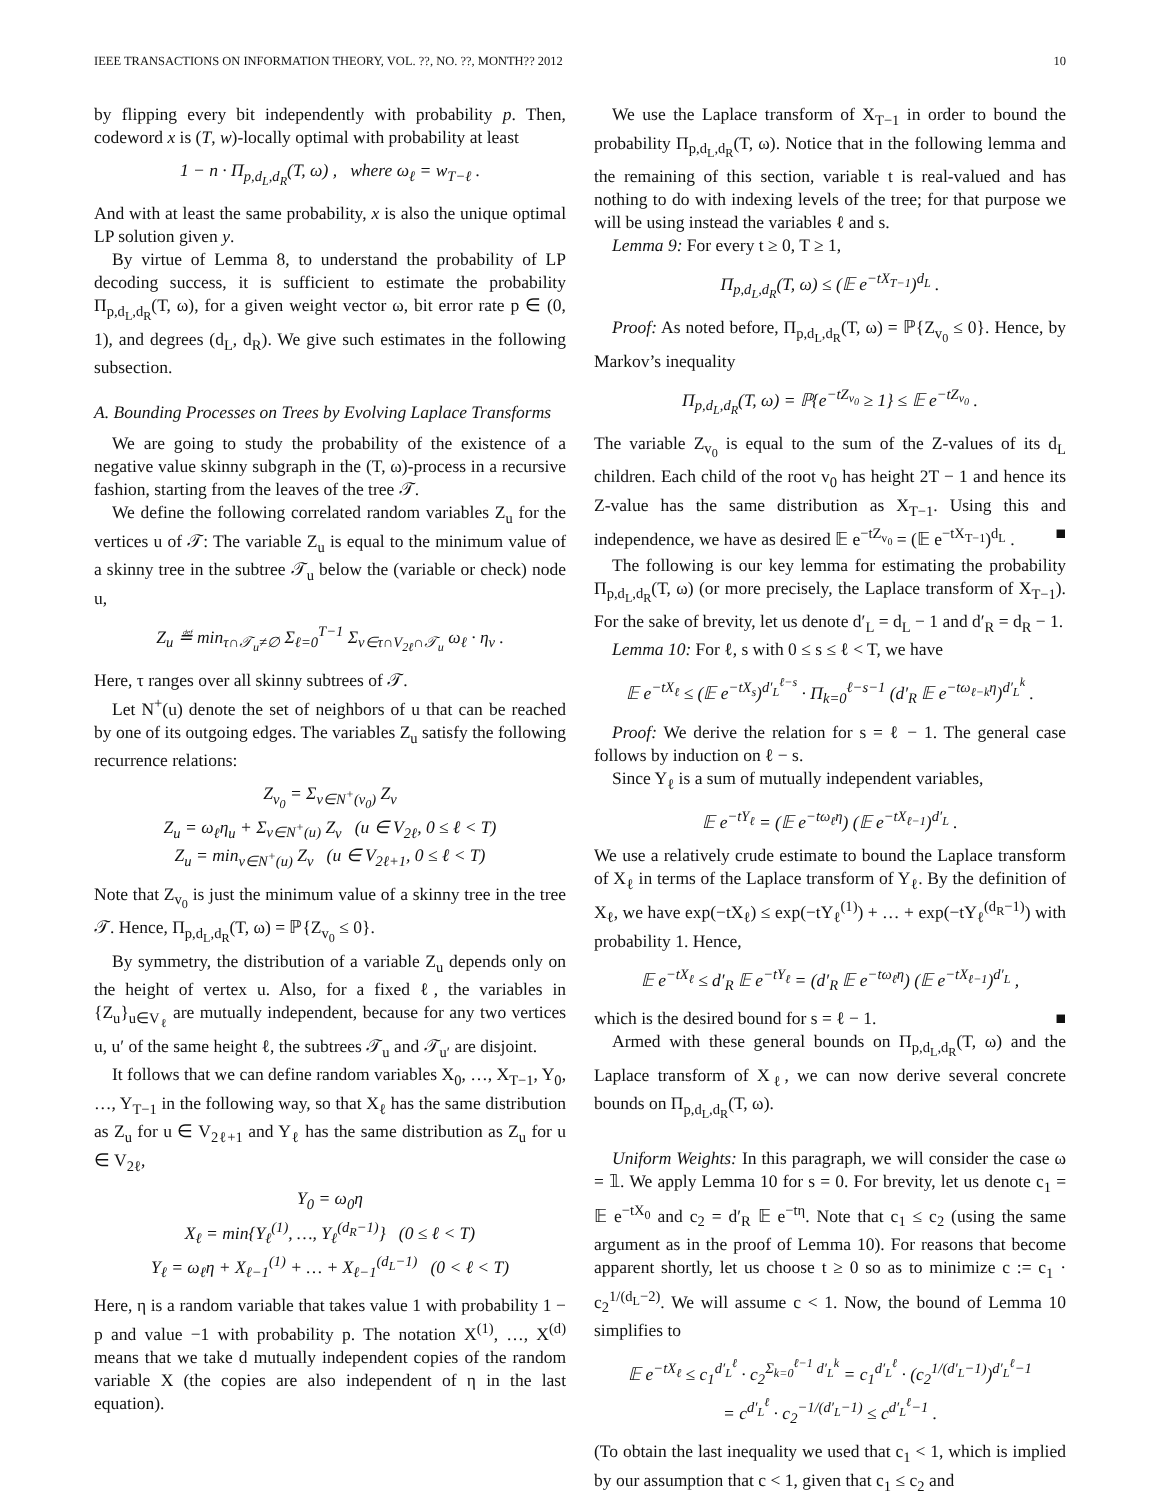IEEE TRANSACTIONS ON INFORMATION THEORY, VOL. ??, NO. ??, MONTH?? 2012 10
by flipping every bit independently with probability p. Then, codeword x is (T, w)-locally optimal with probability at least
1 − n · Π<sub>p,d<sub>L</sub>,d<sub>R</sub></sub>(T, ω) , where ω<sub>ℓ</sub> = w<sub>T−ℓ</sub> .
And with at least the same probability, x is also the unique optimal LP solution given y.
By virtue of Lemma 8, to understand the probability of LP decoding success, it is sufficient to estimate the probability Π<sub>p,d<sub>L</sub>,d<sub>R</sub></sub>(T, ω), for a given weight vector ω, bit error rate p ∈ (0, 1), and degrees (d<sub>L</sub>, d<sub>R</sub>). We give such estimates in the following subsection.
A. Bounding Processes on Trees by Evolving Laplace Transforms
We are going to study the probability of the existence of a negative value skinny subgraph in the (T, ω)-process in a recursive fashion, starting from the leaves of the tree 𝒯.
We define the following correlated random variables Z<sub>u</sub> for the vertices u of 𝒯: The variable Z<sub>u</sub> is equal to the minimum value of a skinny tree in the subtree 𝒯<sub>u</sub> below the (variable or check) node u,
Z<sub>u</sub> ≝ min<sub>τ∩𝒯<sub>u</sub>≠∅</sub> Σ<sub>ℓ=0</sub><sup>T−1</sup> Σ<sub>v∈τ∩V<sub>2ℓ</sub>∩𝒯<sub>u</sub></sub> ω<sub>ℓ</sub> · η<sub>v</sub> .
Here, τ ranges over all skinny subtrees of 𝒯.
Let N<sup>+</sup>(u) denote the set of neighbors of u that can be reached by one of its outgoing edges. The variables Z<sub>u</sub> satisfy the following recurrence relations:
Z<sub>v<sub>0</sub></sub> = Σ<sub>v∈N<sup>+</sup>(v<sub>0</sub>)</sub> Z<sub>v</sub>
Z<sub>u</sub> = ω<sub>ℓ</sub>η<sub>u</sub> + Σ<sub>v∈N<sup>+</sup>(u)</sub> Z<sub>v</sub> (u ∈ V<sub>2ℓ</sub>, 0 ≤ ℓ < T)
Z<sub>u</sub> = min<sub>v∈N<sup>+</sup>(u)</sub> Z<sub>v</sub> (u ∈ V<sub>2ℓ+1</sub>, 0 ≤ ℓ < T)
Note that Z<sub>v<sub>0</sub></sub> is just the minimum value of a skinny tree in the tree 𝒯. Hence, Π<sub>p,d<sub>L</sub>,d<sub>R</sub></sub>(T, ω) = ℙ{Z<sub>v<sub>0</sub></sub> ≤ 0}.
By symmetry, the distribution of a variable Z<sub>u</sub> depends only on the height of vertex u. Also, for a fixed ℓ, the variables in {Z<sub>u</sub>}<sub>u∈V<sub>ℓ</sub></sub> are mutually independent, because for any two vertices u, u′ of the same height ℓ, the subtrees 𝒯<sub>u</sub> and 𝒯<sub>u′</sub> are disjoint.
It follows that we can define random variables X<sub>0</sub>, …, X<sub>T−1</sub>, Y<sub>0</sub>, …, Y<sub>T−1</sub> in the following way, so that X<sub>ℓ</sub> has the same distribution as Z<sub>u</sub> for u ∈ V<sub>2ℓ+1</sub> and Y<sub>ℓ</sub> has the same distribution as Z<sub>u</sub> for u ∈ V<sub>2ℓ</sub>,
Y<sub>0</sub> = ω<sub>0</sub>η
X<sub>ℓ</sub> = min{Y<sub>ℓ</sub><sup>(1)</sup>, …, Y<sub>ℓ</sub><sup>(d<sub>R</sub>−1)</sup>} (0 ≤ ℓ < T)
Y<sub>ℓ</sub> = ω<sub>ℓ</sub>η + X<sub>ℓ−1</sub><sup>(1)</sup> + … + X<sub>ℓ−1</sub><sup>(d<sub>L</sub>−1)</sup> (0 < ℓ < T)
Here, η is a random variable that takes value 1 with probability 1 − p and value −1 with probability p. The notation X<sup>(1)</sup>, …, X<sup>(d)</sup> means that we take d mutually independent copies of the random variable X (the copies are also independent of η in the last equation).
We use the Laplace transform of X<sub>T−1</sub> in order to bound the probability Π<sub>p,d<sub>L</sub>,d<sub>R</sub></sub>(T, ω). Notice that in the following lemma and the remaining of this section, variable t is real-valued and has nothing to do with indexing levels of the tree; for that purpose we will be using instead the variables ℓ and s.
Lemma 9: For every t ≥ 0, T ≥ 1,
Π<sub>p,d<sub>L</sub>,d<sub>R</sub></sub>(T, ω) ≤ (𝔼 e<sup>−tX<sub>T−1</sub></sup>)<sup>d<sub>L</sub></sup> .
Proof: As noted before, Π<sub>p,d<sub>L</sub>,d<sub>R</sub></sub>(T, ω) = ℙ{Z<sub>v<sub>0</sub></sub> ≤ 0}. Hence, by Markov’s inequality
Π<sub>p,d<sub>L</sub>,d<sub>R</sub></sub>(T, ω) = ℙ{e<sup>−tZ<sub>v<sub>0</sub></sub></sup> ≥ 1} ≤ 𝔼 e<sup>−tZ<sub>v<sub>0</sub></sub></sup> .
The variable Z<sub>v<sub>0</sub></sub> is equal to the sum of the Z-values of its d<sub>L</sub> children. Each child of the root v<sub>0</sub> has height 2T − 1 and hence its Z-value has the same distribution as X<sub>T−1</sub>. Using this and independence, we have as desired 𝔼 e<sup>−tZ<sub>v<sub>0</sub></sub></sup> = (𝔼 e<sup>−tX<sub>T−1</sub></sup>)<sup>d<sub>L</sub></sup> . ■
The following is our key lemma for estimating the probability Π<sub>p,d<sub>L</sub>,d<sub>R</sub></sub>(T, ω) (or more precisely, the Laplace transform of X<sub>T−1</sub>). For the sake of brevity, let us denote d′<sub>L</sub> = d<sub>L</sub> − 1 and d′<sub>R</sub> = d<sub>R</sub> − 1.
Lemma 10: For ℓ, s with 0 ≤ s ≤ ℓ < T, we have
𝔼 e<sup>−tX<sub>ℓ</sub></sup> ≤ (𝔼 e<sup>−tX<sub>s</sub></sup>)<sup>d′<sub>L</sub><sup>ℓ−s</sup></sup> · Π<sub>k=0</sub><sup>ℓ−s−1</sup> (d′<sub>R</sub> 𝔼 e<sup>−tω<sub>ℓ−k</sub>η</sup>)<sup>d′<sub>L</sub><sup>k</sup></sup> .
Proof: We derive the relation for s = ℓ − 1. The general case follows by induction on ℓ − s.
Since Y<sub>ℓ</sub> is a sum of mutually independent variables,
𝔼 e<sup>−tY<sub>ℓ</sub></sup> = (𝔼 e<sup>−tω<sub>ℓ</sub>η</sup>) (𝔼 e<sup>−tX<sub>ℓ−1</sub></sup>)<sup>d′<sub>L</sub></sup> .
We use a relatively crude estimate to bound the Laplace transform of X<sub>ℓ</sub> in terms of the Laplace transform of Y<sub>ℓ</sub>. By the definition of X<sub>ℓ</sub>, we have exp(−tX<sub>ℓ</sub>) ≤ exp(−tY<sub>ℓ</sub><sup>(1)</sup>) + … + exp(−tY<sub>ℓ</sub><sup>(d<sub>R</sub>−1)</sup>) with probability 1. Hence,
𝔼 e<sup>−tX<sub>ℓ</sub></sup> ≤ d′<sub>R</sub> 𝔼 e<sup>−tY<sub>ℓ</sub></sup> = (d′<sub>R</sub> 𝔼 e<sup>−tω<sub>ℓ</sub>η</sup>) (𝔼 e<sup>−tX<sub>ℓ−1</sub></sup>)<sup>d′<sub>L</sub></sup> ,
which is the desired bound for s = ℓ − 1. ■
Armed with these general bounds on Π<sub>p,d<sub>L</sub>,d<sub>R</sub></sub>(T, ω) and the Laplace transform of X<sub>ℓ</sub>, we can now derive several concrete bounds on Π<sub>p,d<sub>L</sub>,d<sub>R</sub></sub>(T, ω).
Uniform Weights: In this paragraph, we will consider the case ω = 𝟙. We apply Lemma 10 for s = 0. For brevity, let us denote c<sub>1</sub> = 𝔼 e<sup>−tX<sub>0</sub></sup> and c<sub>2</sub> = d′<sub>R</sub> 𝔼 e<sup>−tη</sup>. Note that c<sub>1</sub> ≤ c<sub>2</sub> (using the same argument as in the proof of Lemma 10). For reasons that become apparent shortly, let us choose t ≥ 0 so as to minimize c := c<sub>1</sub> · c<sub>2</sub><sup>1/(d<sub>L</sub>−2)</sup>. We will assume c < 1. Now, the bound of Lemma 10 simplifies to
𝔼 e<sup>−tX<sub>ℓ</sub></sup> ≤ c<sub>1</sub><sup>d′<sub>L</sub><sup>ℓ</sup></sup> · c<sub>2</sub><sup>Σ<sub>k=0</sub><sup>ℓ−1</sup> d′<sub>L</sub><sup>k</sup></sup> = c<sub>1</sub><sup>d′<sub>L</sub><sup>ℓ</sup></sup> · (c<sub>2</sub><sup>1/(d′<sub>L</sub>−1)</sup>)<sup>d′<sub>L</sub><sup>ℓ</sup>−1</sup>
= c<sup>d′<sub>L</sub><sup>ℓ</sup></sup> · c<sub>2</sub><sup>−1/(d′<sub>L</sub>−1)</sup> ≤ c<sup>d′<sub>L</sub><sup>ℓ</sup>−1</sup> .
(To obtain the last inequality we used that c<sub>1</sub> < 1, which is implied by our assumption that c < 1, given that c<sub>1</sub> ≤ c<sub>2</sub> and